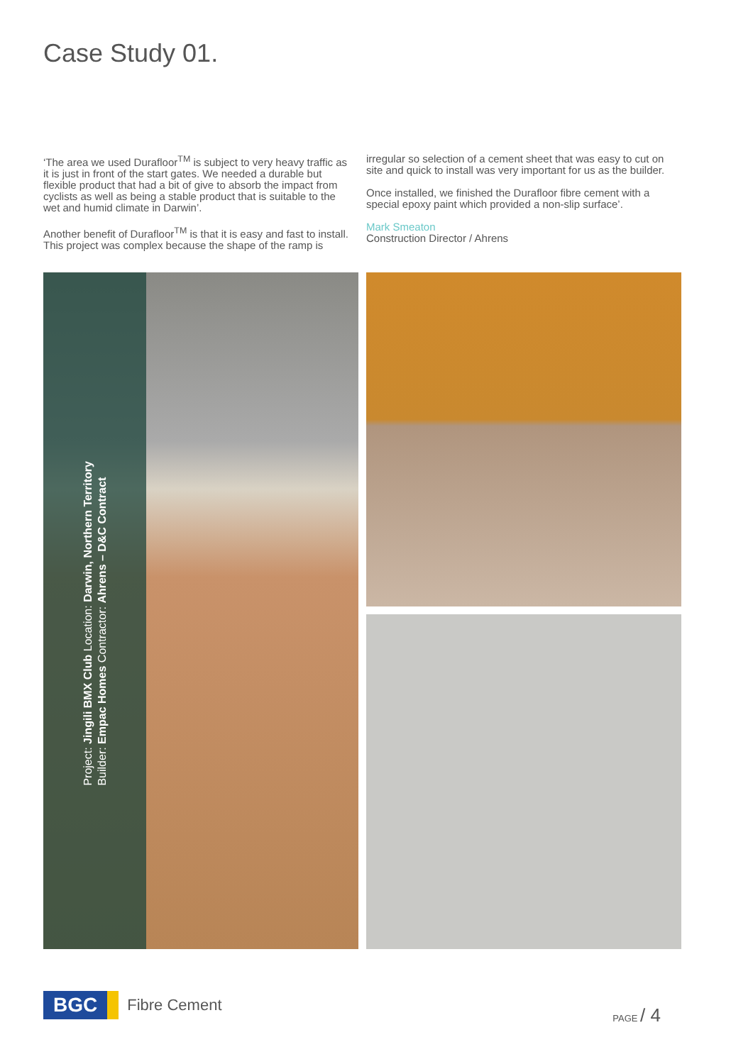Case Study 01.
‘The area we used Durafloor<sup>TM</sup> is subject to very heavy traffic as it is just in front of the start gates. We needed a durable but flexible product that had a bit of give to absorb the impact from cyclists as well as being a stable product that is suitable to the wet and humid climate in Darwin’.
Another benefit of Durafloor<sup>TM</sup> is that it is easy and fast to install. This project was complex because the shape of the ramp is
irregular so selection of a cement sheet that was easy to cut on site and quick to install was very important for us as the builder.
Once installed, we finished the Durafloor fibre cement with a special epoxy paint which provided a non-slip surface’.
Mark Smeaton
Construction Director / Ahrens
Project: Jingili BMX Club Location: Darwin, Northern Territory
Builder: Empac Homes Contractor: Ahrens – D&C Contract
BGC
Fibre Cement
PAGE / 4